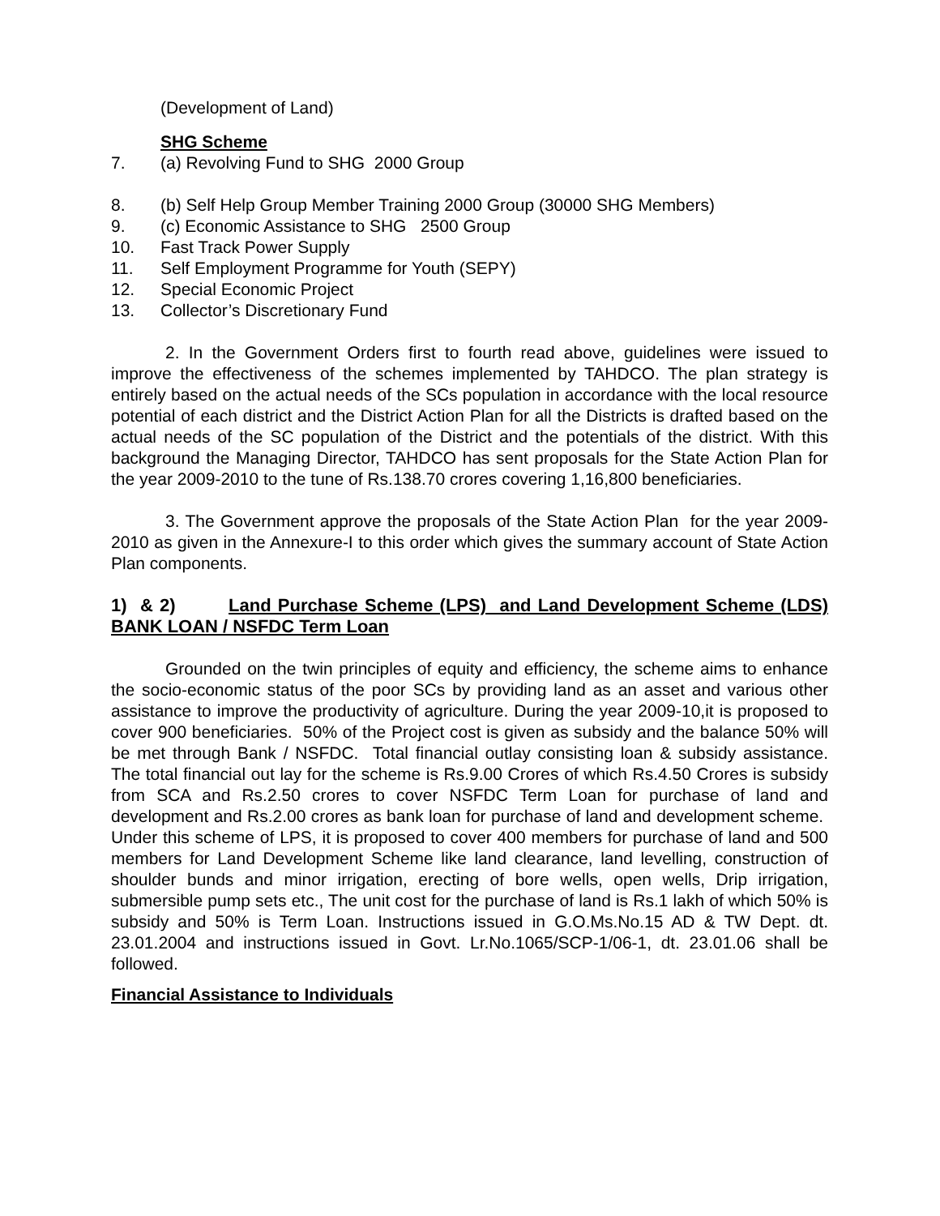(Development of Land)
SHG Scheme
7. (a) Revolving Fund to SHG 2000 Group
8. (b) Self Help Group Member Training 2000 Group (30000 SHG Members)
9. (c) Economic Assistance to SHG 2500 Group
10. Fast Track Power Supply
11. Self Employment Programme for Youth (SEPY)
12. Special Economic Project
13. Collector’s Discretionary Fund
2. In the Government Orders first to fourth read above, guidelines were issued to improve the effectiveness of the schemes implemented by TAHDCO. The plan strategy is entirely based on the actual needs of the SCs population in accordance with the local resource potential of each district and the District Action Plan for all the Districts is drafted based on the actual needs of the SC population of the District and the potentials of the district. With this background the Managing Director, TAHDCO has sent proposals for the State Action Plan for the year 2009-2010 to the tune of Rs.138.70 crores covering 1,16,800 beneficiaries.
3. The Government approve the proposals of the State Action Plan for the year 2009-2010 as given in the Annexure-I to this order which gives the summary account of State Action Plan components.
1) & 2) Land Purchase Scheme (LPS) and Land Development Scheme (LDS) BANK LOAN / NSFDC Term Loan
Grounded on the twin principles of equity and efficiency, the scheme aims to enhance the socio-economic status of the poor SCs by providing land as an asset and various other assistance to improve the productivity of agriculture. During the year 2009-10,it is proposed to cover 900 beneficiaries. 50% of the Project cost is given as subsidy and the balance 50% will be met through Bank / NSFDC. Total financial outlay consisting loan & subsidy assistance. The total financial out lay for the scheme is Rs.9.00 Crores of which Rs.4.50 Crores is subsidy from SCA and Rs.2.50 crores to cover NSFDC Term Loan for purchase of land and development and Rs.2.00 crores as bank loan for purchase of land and development scheme. Under this scheme of LPS, it is proposed to cover 400 members for purchase of land and 500 members for Land Development Scheme like land clearance, land levelling, construction of shoulder bunds and minor irrigation, erecting of bore wells, open wells, Drip irrigation, submersible pump sets etc., The unit cost for the purchase of land is Rs.1 lakh of which 50% is subsidy and 50% is Term Loan. Instructions issued in G.O.Ms.No.15 AD & TW Dept. dt. 23.01.2004 and instructions issued in Govt. Lr.No.1065/SCP-1/06-1, dt. 23.01.06 shall be followed.
Financial Assistance to Individuals